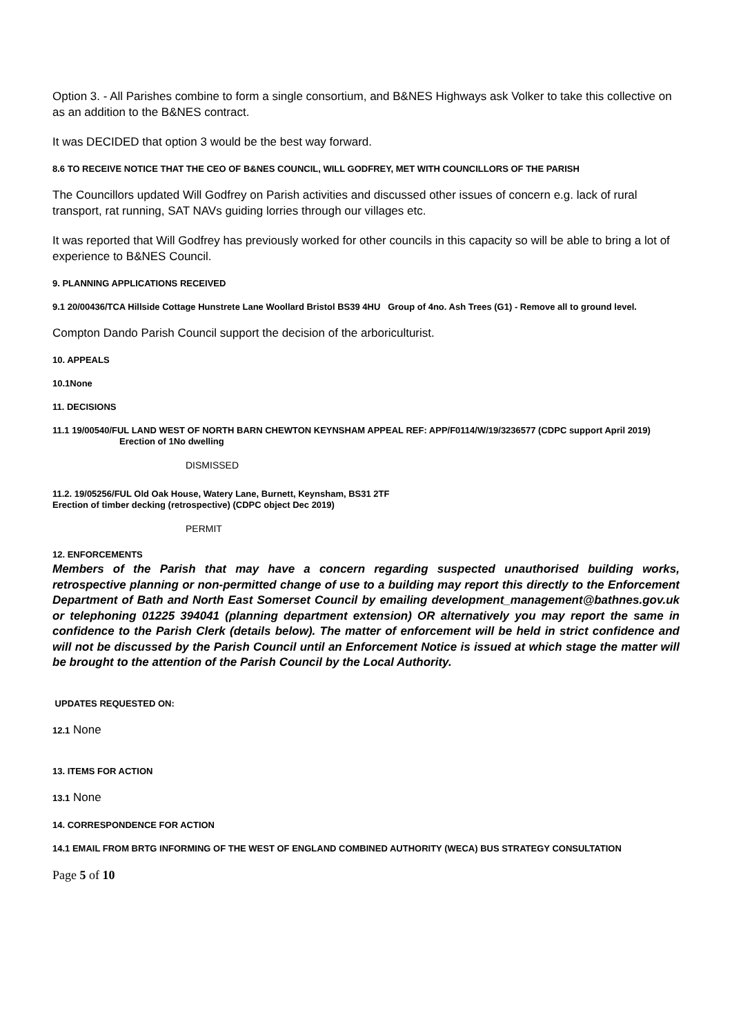Option 3. - All Parishes combine to form a single consortium, and B&NES Highways ask Volker to take this collective on as an addition to the B&NES contract.
It was DECIDED that option 3 would be the best way forward.
8.6 TO RECEIVE NOTICE THAT THE CEO OF B&NES COUNCIL, WILL GODFREY, MET WITH COUNCILLORS OF THE PARISH
The Councillors updated Will Godfrey on Parish activities and discussed other issues of concern e.g. lack of rural transport, rat running, SAT NAVs guiding lorries through our villages etc.
It was reported that Will Godfrey has previously worked for other councils in this capacity so will be able to bring a lot of experience to B&NES Council.
9. PLANNING APPLICATIONS RECEIVED
9.1 20/00436/TCA Hillside Cottage Hunstrete Lane Woollard Bristol BS39 4HU Group of 4no. Ash Trees (G1) - Remove all to ground level.
Compton Dando Parish Council support the decision of the arboriculturist.
10. APPEALS
10.1None
11. DECISIONS
11.1 19/00540/FUL LAND WEST OF NORTH BARN CHEWTON KEYNSHAM APPEAL REF: APP/F0114/W/19/3236577 (CDPC support April 2019)
Erection of 1No dwelling
DISMISSED
11.2. 19/05256/FUL Old Oak House, Watery Lane, Burnett, Keynsham, BS31 2TF
Erection of timber decking (retrospective) (CDPC object Dec 2019)
PERMIT
12. ENFORCEMENTS
Members of the Parish that may have a concern regarding suspected unauthorised building works, retrospective planning or non-permitted change of use to a building may report this directly to the Enforcement Department of Bath and North East Somerset Council by emailing development_management@bathnes.gov.uk or telephoning 01225 394041 (planning department extension) OR alternatively you may report the same in confidence to the Parish Clerk (details below). The matter of enforcement will be held in strict confidence and will not be discussed by the Parish Council until an Enforcement Notice is issued at which stage the matter will be brought to the attention of the Parish Council by the Local Authority.
UPDATES REQUESTED ON:
12.1 None
13. ITEMS FOR ACTION
13.1 None
14. CORRESPONDENCE FOR ACTION
14.1 EMAIL FROM BRTG INFORMING OF THE WEST OF ENGLAND COMBINED AUTHORITY (WECA) BUS STRATEGY CONSULTATION
Page 5 of 10